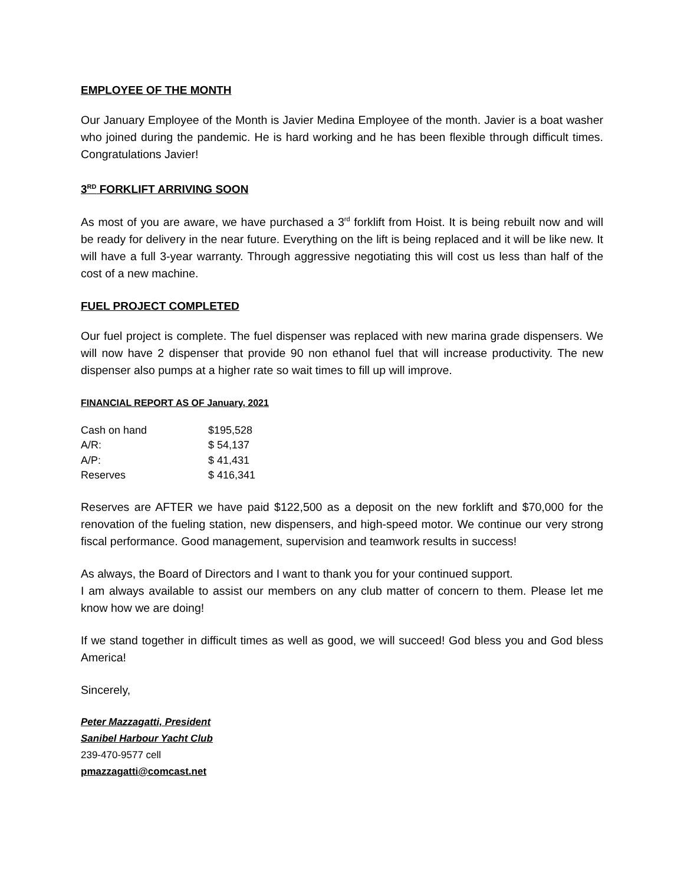EMPLOYEE OF THE MONTH
Our January Employee of the Month is Javier Medina Employee of the month. Javier is a boat washer who joined during the pandemic. He is hard working and he has been flexible through difficult times. Congratulations Javier!
3<sup>RD</sup> FORKLIFT ARRIVING SOON
As most of you are aware, we have purchased a 3<sup>rd</sup> forklift from Hoist. It is being rebuilt now and will be ready for delivery in the near future. Everything on the lift is being replaced and it will be like new. It will have a full 3-year warranty. Through aggressive negotiating this will cost us less than half of the cost of a new machine.
FUEL PROJECT COMPLETED
Our fuel project is complete. The fuel dispenser was replaced with new marina grade dispensers. We will now have 2 dispenser that provide 90 non ethanol fuel that will increase productivity. The new dispenser also pumps at a higher rate so wait times to fill up will improve.
FINANCIAL REPORT AS OF January, 2021
| Cash on hand | $195,528 |
| A/R: | $ 54,137 |
| A/P: | $ 41,431 |
| Reserves | $ 416,341 |
Reserves are AFTER we have paid $122,500 as a deposit on the new forklift and $70,000 for the renovation of the fueling station, new dispensers, and high-speed motor. We continue our very strong fiscal performance. Good management, supervision and teamwork results in success!
As always, the Board of Directors and I want to thank you for your continued support.
I am always available to assist our members on any club matter of concern to them. Please let me know how we are doing!
If we stand together in difficult times as well as good, we will succeed! God bless you and God bless America!
Sincerely,
Peter Mazzagatti, President
Sanibel Harbour Yacht Club
239-470-9577 cell
pmazzagatti@comcast.net